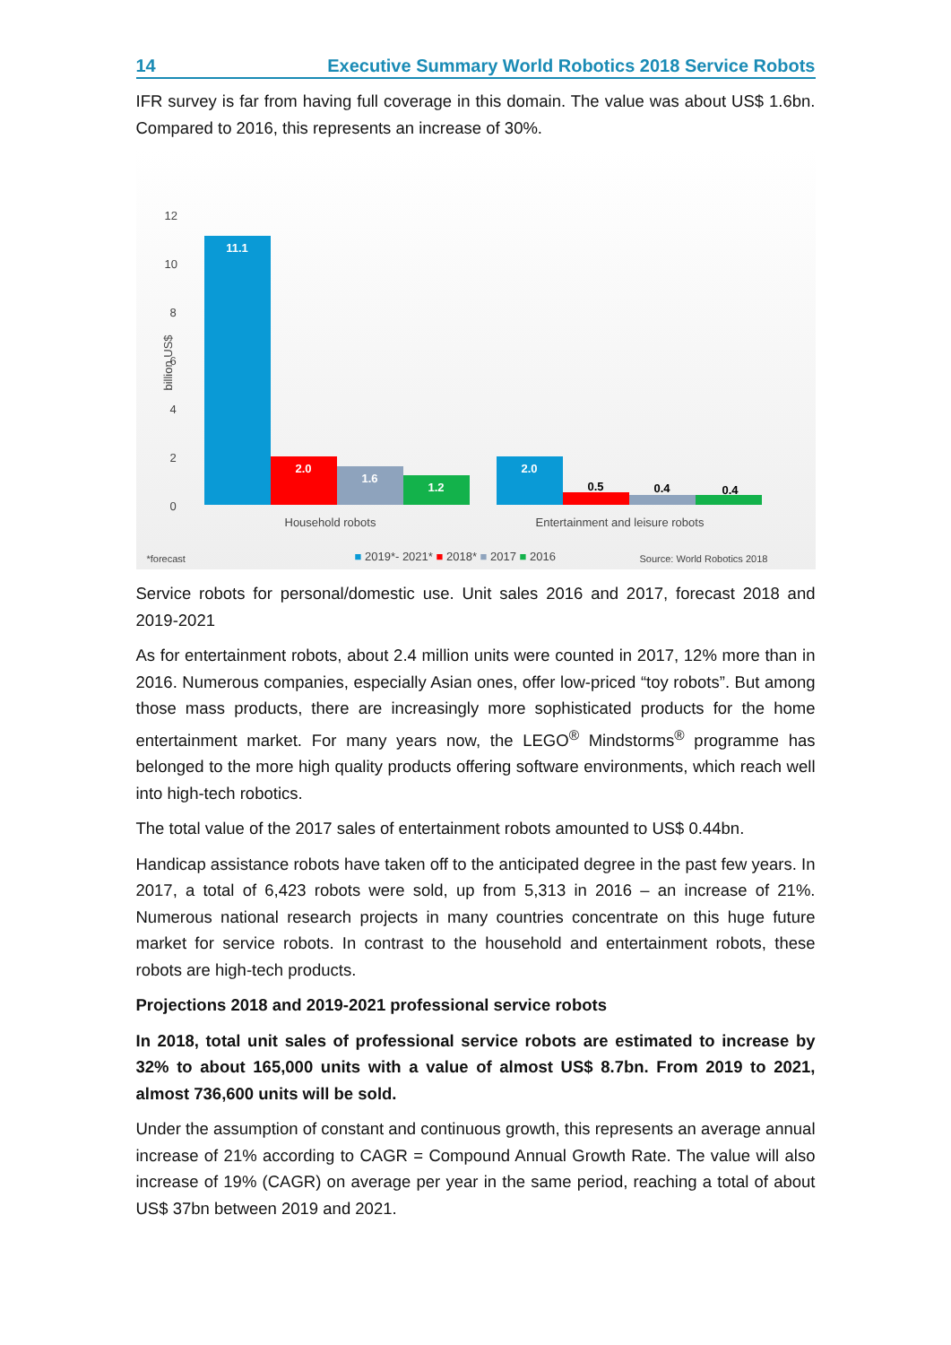14 Executive Summary World Robotics 2018 Service Robots
IFR survey is far from having full coverage in this domain. The value was about US$ 1.6bn. Compared to 2016, this represents an increase of 30%.
12
10
8
6
4
2
0
billion US$
11.1 2.0 1.6 1.2 2.0
0.5 0.4 0.4
Household robots Entertainment and leisure robots
*forecast ■ 2019*- 2021* ■ 2018* ■ 2017 ■ 2016 Source: World Robotics 2018
Service robots for personal/domestic use. Unit sales 2016 and 2017, forecast 2018 and 2019-2021
As for entertainment robots, about 2.4 million units were counted in 2017, 12% more than in 2016. Numerous companies, especially Asian ones, offer low-priced “toy robots”. But among those mass products, there are increasingly more sophisticated products for the home entertainment market. For many years now, the LEGO<sup>®</sup> Mindstorms<sup>®</sup> programme has belonged to the more high quality products offering software environments, which reach well into high-tech robotics.
The total value of the 2017 sales of entertainment robots amounted to US$ 0.44bn.
Handicap assistance robots have taken off to the anticipated degree in the past few years. In 2017, a total of 6,423 robots were sold, up from 5,313 in 2016 – an increase of 21%. Numerous national research projects in many countries concentrate on this huge future market for service robots. In contrast to the household and entertainment robots, these robots are high-tech products.
Projections 2018 and 2019-2021 professional service robots
In 2018, total unit sales of professional service robots are estimated to increase by 32% to about 165,000 units with a value of almost US$ 8.7bn. From 2019 to 2021, almost 736,600 units will be sold.
Under the assumption of constant and continuous growth, this represents an average annual increase of 21% according to CAGR = Compound Annual Growth Rate. The value will also increase of 19% (CAGR) on average per year in the same period, reaching a total of about US$ 37bn between 2019 and 2021.